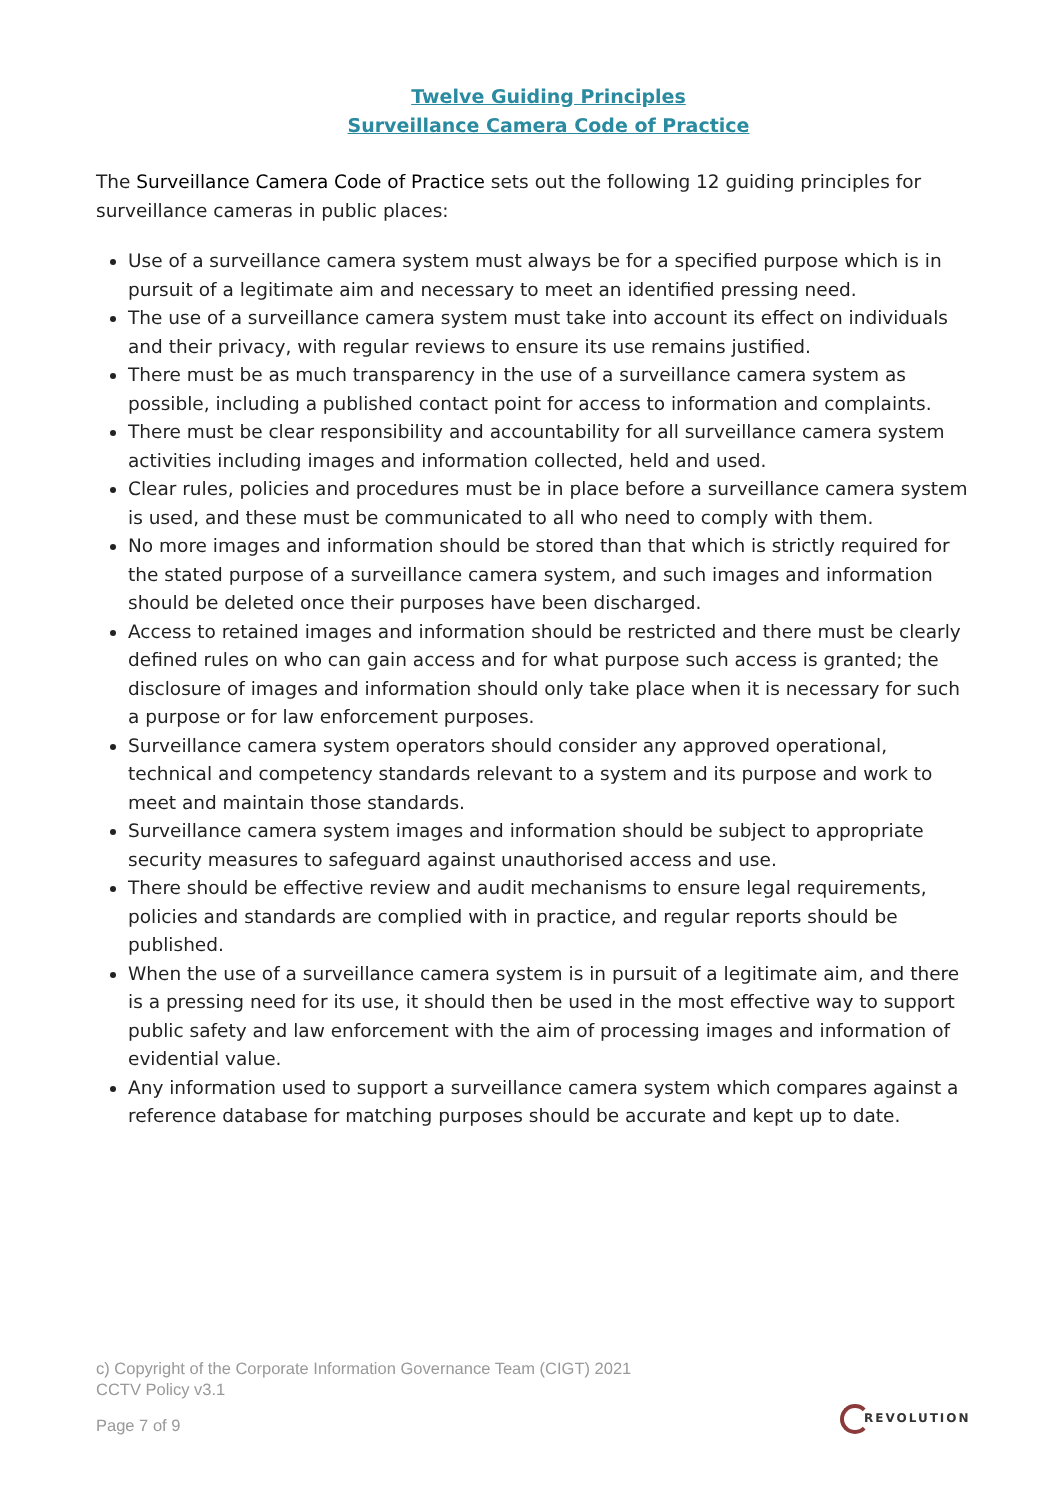Twelve Guiding Principles
Surveillance Camera Code of Practice
The Surveillance Camera Code of Practice sets out the following 12 guiding principles for surveillance cameras in public places:
Use of a surveillance camera system must always be for a specified purpose which is in pursuit of a legitimate aim and necessary to meet an identified pressing need.
The use of a surveillance camera system must take into account its effect on individuals and their privacy, with regular reviews to ensure its use remains justified.
There must be as much transparency in the use of a surveillance camera system as possible, including a published contact point for access to information and complaints.
There must be clear responsibility and accountability for all surveillance camera system activities including images and information collected, held and used.
Clear rules, policies and procedures must be in place before a surveillance camera system is used, and these must be communicated to all who need to comply with them.
No more images and information should be stored than that which is strictly required for the stated purpose of a surveillance camera system, and such images and information should be deleted once their purposes have been discharged.
Access to retained images and information should be restricted and there must be clearly defined rules on who can gain access and for what purpose such access is granted; the disclosure of images and information should only take place when it is necessary for such a purpose or for law enforcement purposes.
Surveillance camera system operators should consider any approved operational, technical and competency standards relevant to a system and its purpose and work to meet and maintain those standards.
Surveillance camera system images and information should be subject to appropriate security measures to safeguard against unauthorised access and use.
There should be effective review and audit mechanisms to ensure legal requirements, policies and standards are complied with in practice, and regular reports should be published.
When the use of a surveillance camera system is in pursuit of a legitimate aim, and there is a pressing need for its use, it should then be used in the most effective way to support public safety and law enforcement with the aim of processing images and information of evidential value.
Any information used to support a surveillance camera system which compares against a reference database for matching purposes should be accurate and kept up to date.
c) Copyright of the Corporate Information Governance Team (CIGT) 2021
CCTV Policy v3.1
Page 7 of 9
REVOLUTION